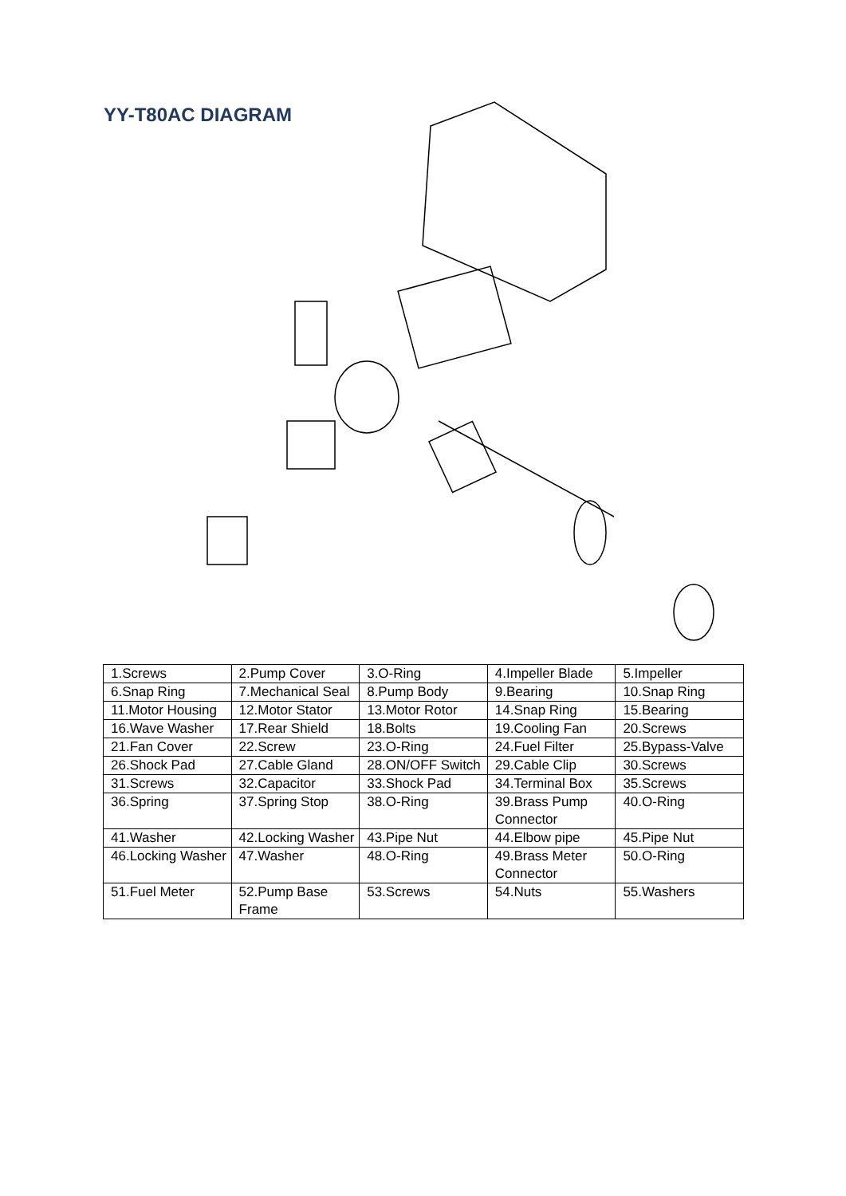YY-T80AC DIAGRAM
| 1.Screws | 2.Pump Cover | 3.O-Ring | 4.Impeller Blade | 5.Impeller |
| 6.Snap Ring | 7.Mechanical Seal | 8.Pump Body | 9.Bearing | 10.Snap Ring |
| 11.Motor Housing | 12.Motor Stator | 13.Motor Rotor | 14.Snap Ring | 15.Bearing |
| 16.Wave Washer | 17.Rear Shield | 18.Bolts | 19.Cooling Fan | 20.Screws |
| 21.Fan Cover | 22.Screw | 23.O-Ring | 24.Fuel Filter | 25.Bypass-Valve |
| 26.Shock Pad | 27.Cable Gland | 28.ON/OFF Switch | 29.Cable Clip | 30.Screws |
| 31.Screws | 32.Capacitor | 33.Shock Pad | 34.Terminal Box | 35.Screws |
| 36.Spring | 37.Spring Stop | 38.O-Ring | 39.Brass Pump Connector | 40.O-Ring |
| 41.Washer | 42.Locking Washer | 43.Pipe Nut | 44.Elbow pipe | 45.Pipe Nut |
| 46.Locking Washer | 47.Washer | 48.O-Ring | 49.Brass Meter Connector | 50.O-Ring |
| 51.Fuel Meter | 52.Pump Base Frame | 53.Screws | 54.Nuts | 55.Washers |